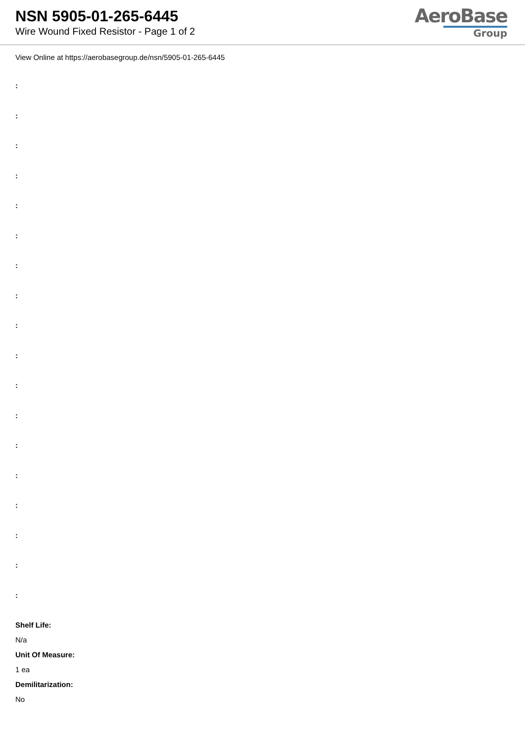NSN 5905-01-265-6445
Wire Wound Fixed Resistor - Page 1 of 2
AeroBase
Group
View Online at https://aerobasegroup.de/nsn/5905-01-265-6445
:
:
:
:
:
:
:
:
:
:
:
:
:
:
:
:
:
:
Shelf Life:
N/a
Unit Of Measure:
1 ea
Demilitarization:
No